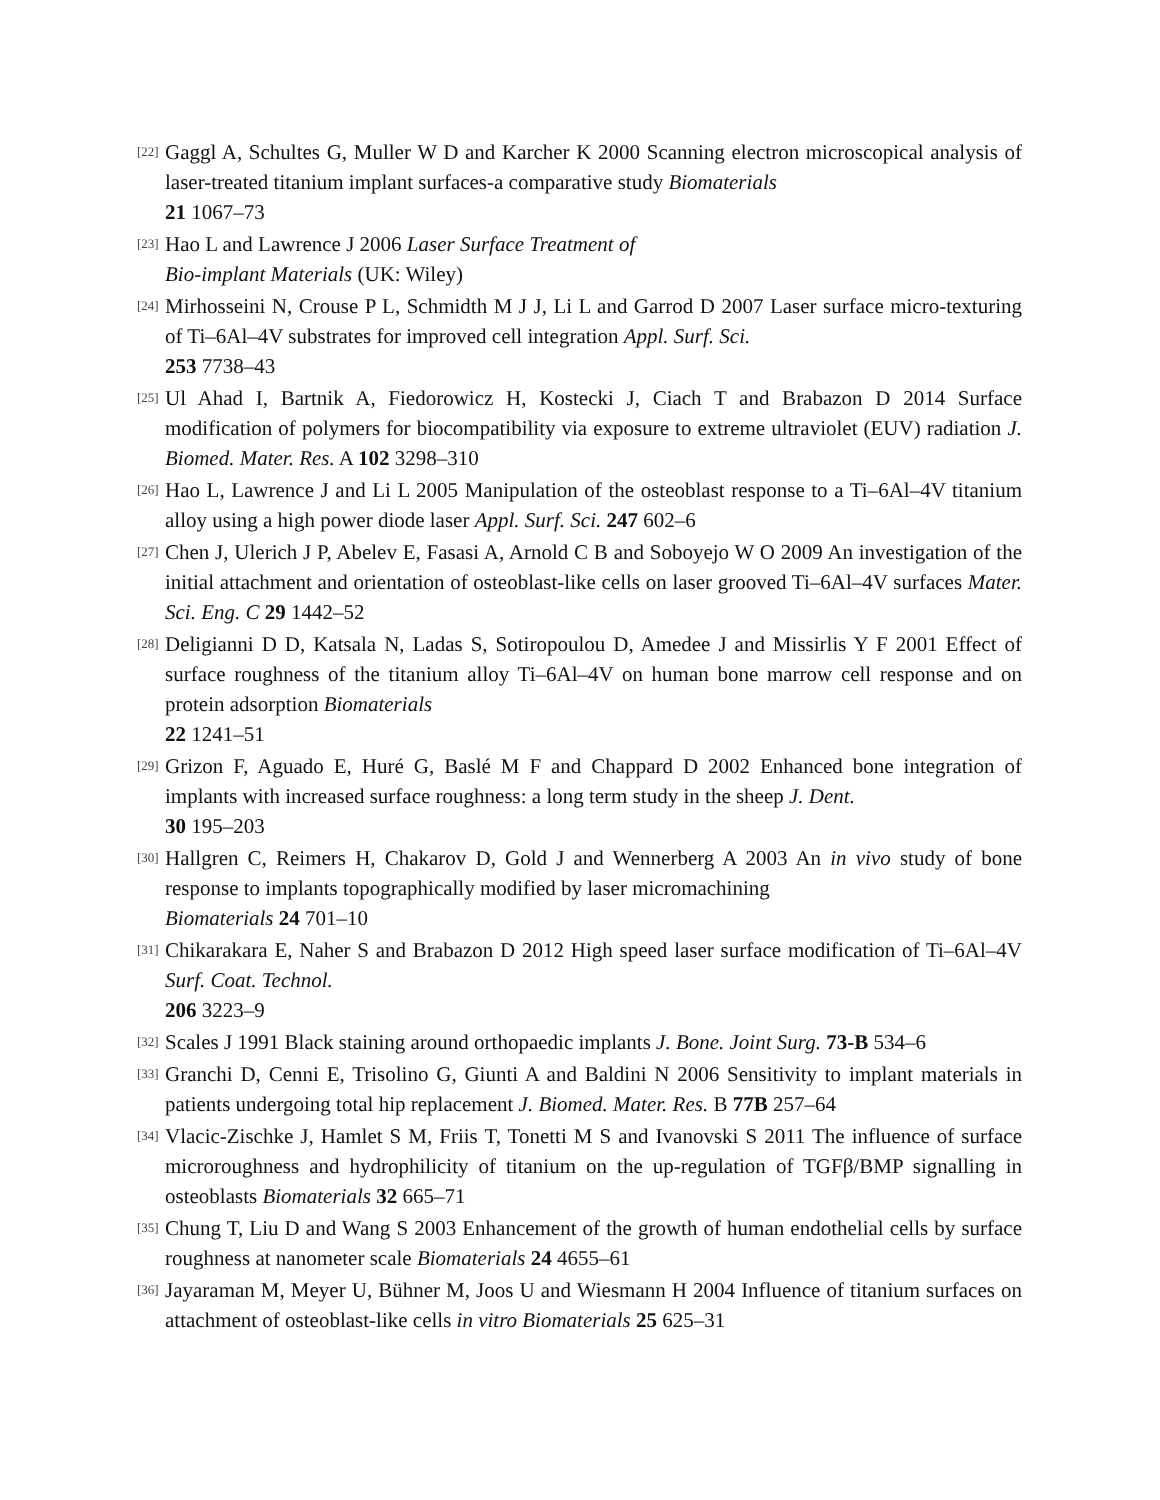[22]
Gaggl A, Schultes G, Muller W D and Karcher K 2000 Scanning electron microscopical analysis of laser-treated titanium implant surfaces-a comparative study Biomaterials
21 1067–73
[23]
Hao L and Lawrence J 2006 Laser Surface Treatment of
Bio-implant Materials (UK: Wiley)
[24]
Mirhosseini N, Crouse P L, Schmidth M J J, Li L and Garrod D 2007 Laser surface micro-texturing of Ti–6Al–4V substrates for improved cell integration Appl. Surf. Sci.
253 7738–43
[25]
Ul Ahad I, Bartnik A, Fiedorowicz H, Kostecki J, Ciach T and Brabazon D 2014 Surface modification of polymers for biocompatibility via exposure to extreme ultraviolet (EUV) radiation J. Biomed. Mater. Res. A 102 3298–310
[26]
Hao L, Lawrence J and Li L 2005 Manipulation of the osteoblast response to a Ti–6Al–4V titanium alloy using a high power diode laser Appl. Surf. Sci. 247 602–6
[27]
Chen J, Ulerich J P, Abelev E, Fasasi A, Arnold C B and Soboyejo W O 2009 An investigation of the initial attachment and orientation of osteoblast-like cells on laser grooved Ti–6Al–4V surfaces Mater. Sci. Eng. C 29 1442–52
[28]
Deligianni D D, Katsala N, Ladas S, Sotiropoulou D, Amedee J and Missirlis Y F 2001 Effect of surface roughness of the titanium alloy Ti–6Al–4V on human bone marrow cell response and on protein adsorption Biomaterials
22 1241–51
[29]
Grizon F, Aguado E, Huré G, Baslé M F and Chappard D 2002 Enhanced bone integration of implants with increased surface roughness: a long term study in the sheep J. Dent.
30 195–203
[30]
Hallgren C, Reimers H, Chakarov D, Gold J and Wennerberg A 2003 An in vivo study of bone response to implants topographically modified by laser micromachining
Biomaterials 24 701–10
[31]
Chikarakara E, Naher S and Brabazon D 2012 High speed laser surface modification of Ti–6Al–4V Surf. Coat. Technol.
206 3223–9
[32]
Scales J 1991 Black staining around orthopaedic implants J. Bone. Joint Surg. 73-B 534–6
[33]
Granchi D, Cenni E, Trisolino G, Giunti A and Baldini N 2006 Sensitivity to implant materials in patients undergoing total hip replacement J. Biomed. Mater. Res. B 77B 257–64
[34]
Vlacic-Zischke J, Hamlet S M, Friis T, Tonetti M S and Ivanovski S 2011 The influence of surface microroughness and hydrophilicity of titanium on the up-regulation of TGFβ/BMP signalling in osteoblasts Biomaterials 32 665–71
[35]
Chung T, Liu D and Wang S 2003 Enhancement of the growth of human endothelial cells by surface roughness at nanometer scale Biomaterials 24 4655–61
[36]
Jayaraman M, Meyer U, Bühner M, Joos U and Wiesmann H 2004 Influence of titanium surfaces on attachment of osteoblast-like cells in vitro Biomaterials 25 625–31